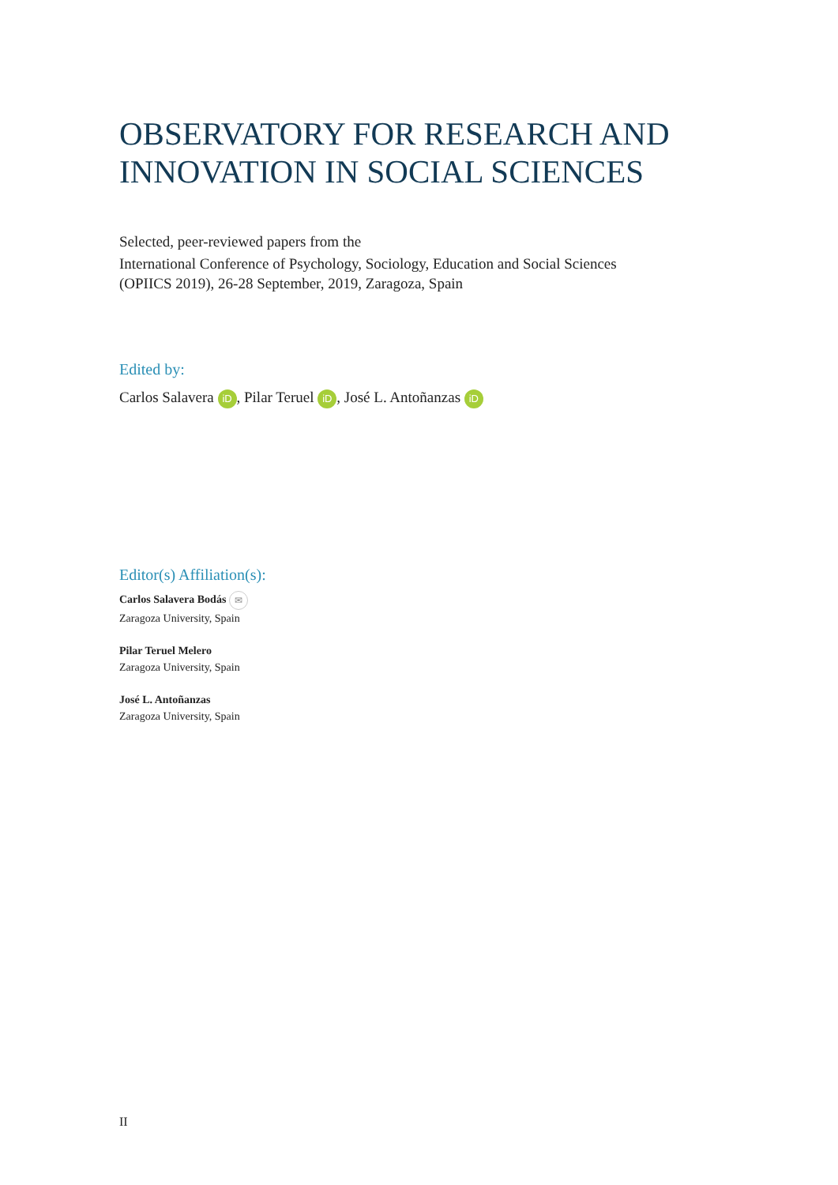OBSERVATORY FOR RESEARCH AND INNOVATION IN SOCIAL SCIENCES
Selected, peer-reviewed papers from the
International Conference of Psychology, Sociology, Education and Social Sciences
(OPIICS 2019), 26-28 September, 2019, Zaragoza, Spain
Edited by:
Carlos Salavera iD, Pilar Teruel iD, José L. Antoñanzas iD
Editor(s) Affiliation(s):
Carlos Salavera Bodás ✉
Zaragoza University, Spain
Pilar Teruel Melero
Zaragoza University, Spain
José L. Antoñanzas
Zaragoza University, Spain
II